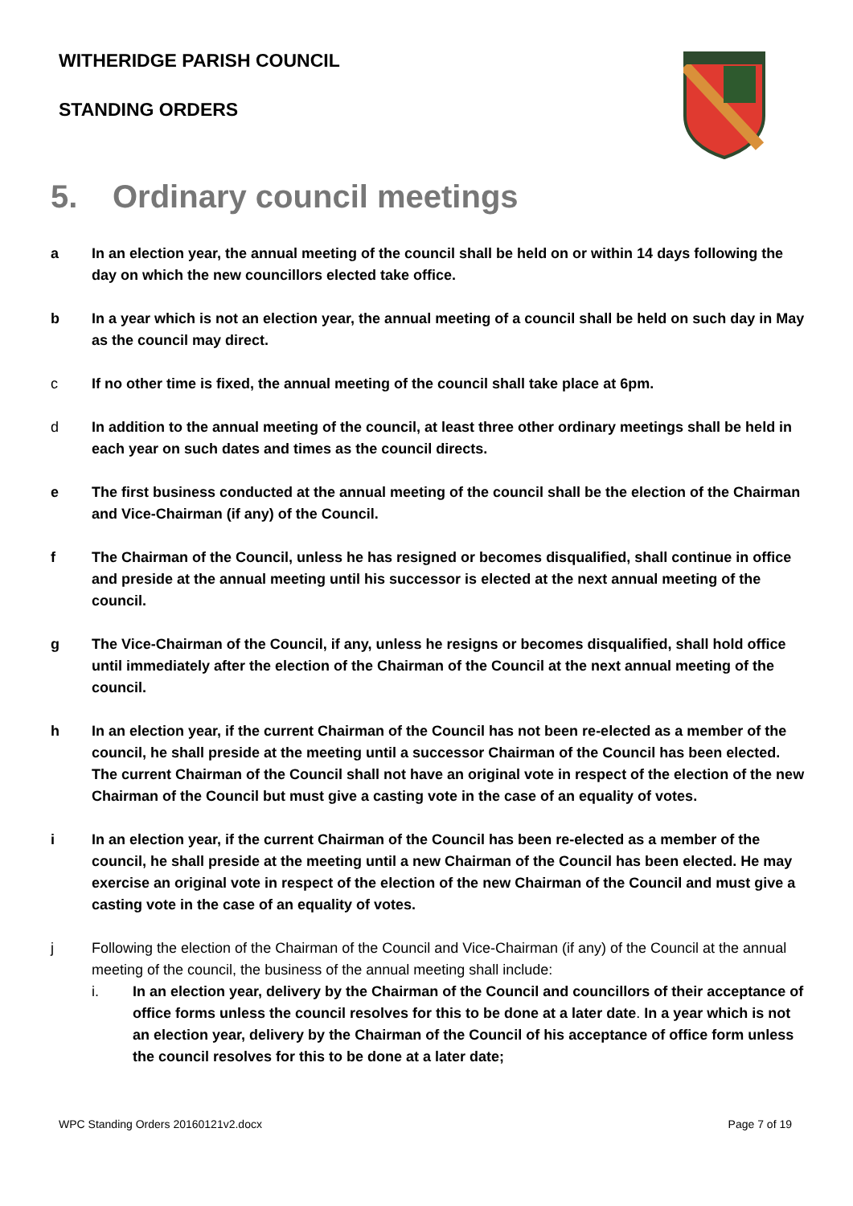WITHERIDGE PARISH COUNCIL
STANDING ORDERS
5. Ordinary council meetings
a In an election year, the annual meeting of the council shall be held on or within 14 days following the day on which the new councillors elected take office.
b In a year which is not an election year, the annual meeting of a council shall be held on such day in May as the council may direct.
c If no other time is fixed, the annual meeting of the council shall take place at 6pm.
d In addition to the annual meeting of the council, at least three other ordinary meetings shall be held in each year on such dates and times as the council directs.
e The first business conducted at the annual meeting of the council shall be the election of the Chairman and Vice-Chairman (if any) of the Council.
f The Chairman of the Council, unless he has resigned or becomes disqualified, shall continue in office and preside at the annual meeting until his successor is elected at the next annual meeting of the council.
g The Vice-Chairman of the Council, if any, unless he resigns or becomes disqualified, shall hold office until immediately after the election of the Chairman of the Council at the next annual meeting of the council.
h In an election year, if the current Chairman of the Council has not been re-elected as a member of the council, he shall preside at the meeting until a successor Chairman of the Council has been elected. The current Chairman of the Council shall not have an original vote in respect of the election of the new Chairman of the Council but must give a casting vote in the case of an equality of votes.
i In an election year, if the current Chairman of the Council has been re-elected as a member of the council, he shall preside at the meeting until a new Chairman of the Council has been elected. He may exercise an original vote in respect of the election of the new Chairman of the Council and must give a casting vote in the case of an equality of votes.
j Following the election of the Chairman of the Council and Vice-Chairman (if any) of the Council at the annual meeting of the council, the business of the annual meeting shall include:
i. In an election year, delivery by the Chairman of the Council and councillors of their acceptance of office forms unless the council resolves for this to be done at a later date. In a year which is not an election year, delivery by the Chairman of the Council of his acceptance of office form unless the council resolves for this to be done at a later date;
WPC Standing Orders 20160121v2.docx Page 7 of 19